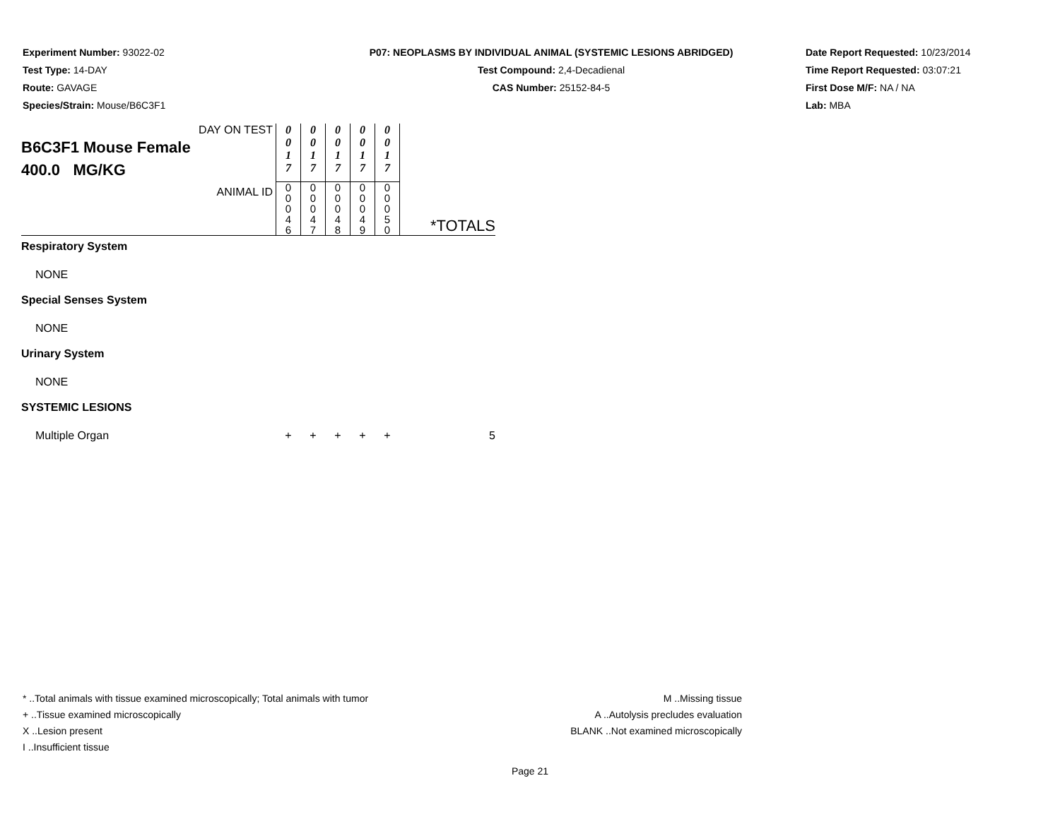Experiment Number: 93022-02
Test Type: 14-DAY
Route: GAVAGE
Species/Strain: Mouse/B6C3F1
P07: NEOPLASMS BY INDIVIDUAL ANIMAL (SYSTEMIC LESIONS ABRIDGED)
Test Compound: 2,4-Decadienal
CAS Number: 25152-84-5
Date Report Requested: 10/23/2014
Time Report Requested: 03:07:21
First Dose M/F: NA / NA
Lab: MBA
| DAY ON TEST B6C3F1 Mouse Female 400.0 MG/KG | 0 0 1 7 | 0 0 1 7 | 0 0 1 7 | 0 0 1 7 | 0 0 1 7 | |
| ANIMAL ID | 0 0 0 4 6 | 0 0 0 4 7 | 0 0 0 4 8 | 0 0 0 4 9 | 0 0 0 5 0 | *TOTALS |
| Respiratory System | | | | | | |
| NONE | | | | | | |
| Special Senses System | | | | | | |
| NONE | | | | | | |
| Urinary System | | | | | | |
| NONE | | | | | | |
| SYSTEMIC LESIONS | | | | | | |
| Multiple Organ | + | + | + | + | + | 5 |
* ..Total animals with tissue examined microscopically; Total animals with tumor
+ ..Tissue examined microscopically
X ..Lesion present
I ..Insufficient tissue
M ..Missing tissue
A ..Autolysis precludes evaluation
BLANK ..Not examined microscopically
Page 21